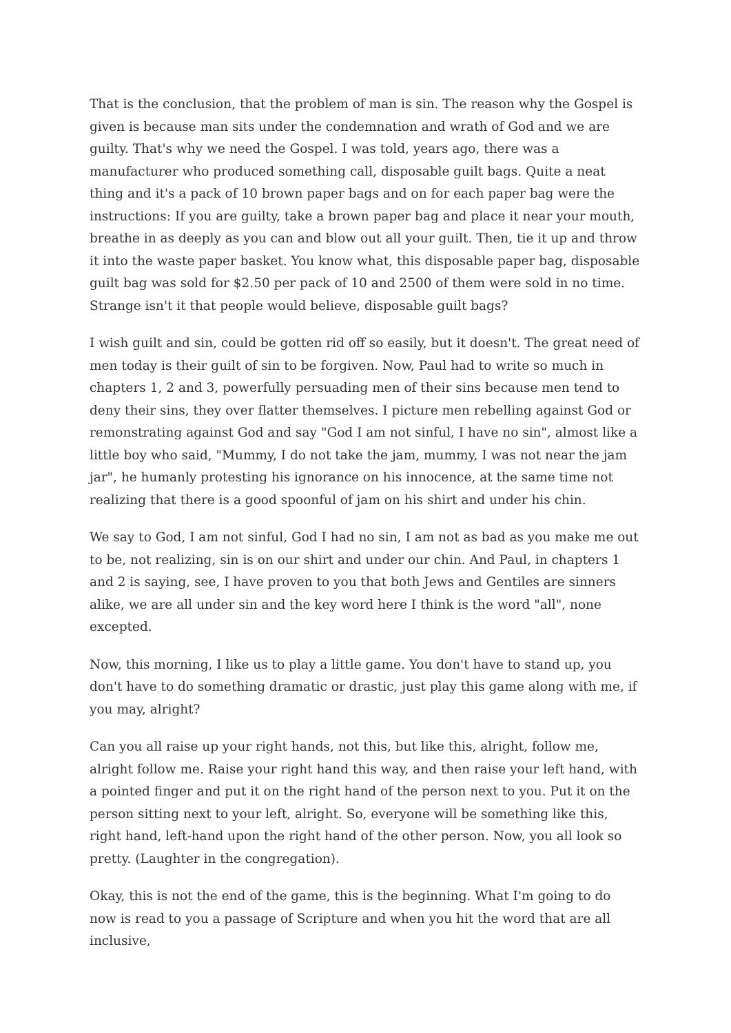That is the conclusion, that the problem of man is sin. The reason why the Gospel is given is because man sits under the condemnation and wrath of God and we are guilty. That's why we need the Gospel. I was told, years ago, there was a manufacturer who produced something call, disposable guilt bags. Quite a neat thing and it's a pack of 10 brown paper bags and on for each paper bag were the instructions: If you are guilty, take a brown paper bag and place it near your mouth, breathe in as deeply as you can and blow out all your guilt. Then, tie it up and throw it into the waste paper basket. You know what, this disposable paper bag, disposable guilt bag was sold for $2.50 per pack of 10 and 2500 of them were sold in no time. Strange isn't it that people would believe, disposable guilt bags?
I wish guilt and sin, could be gotten rid off so easily, but it doesn't. The great need of men today is their guilt of sin to be forgiven. Now, Paul had to write so much in chapters 1, 2 and 3, powerfully persuading men of their sins because men tend to deny their sins, they over flatter themselves. I picture men rebelling against God or remonstrating against God and say "God I am not sinful, I have no sin", almost like a little boy who said, "Mummy, I do not take the jam, mummy, I was not near the jam jar", he humanly protesting his ignorance on his innocence, at the same time not realizing that there is a good spoonful of jam on his shirt and under his chin.
We say to God, I am not sinful, God I had no sin, I am not as bad as you make me out to be, not realizing, sin is on our shirt and under our chin. And Paul, in chapters 1 and 2 is saying, see, I have proven to you that both Jews and Gentiles are sinners alike, we are all under sin and the key word here I think is the word "all", none excepted.
Now, this morning, I like us to play a little game. You don't have to stand up, you don't have to do something dramatic or drastic, just play this game along with me, if you may, alright?
Can you all raise up your right hands, not this, but like this, alright, follow me, alright follow me. Raise your right hand this way, and then raise your left hand, with a pointed finger and put it on the right hand of the person next to you. Put it on the person sitting next to your left, alright. So, everyone will be something like this, right hand, left-hand upon the right hand of the other person. Now, you all look so pretty. (Laughter in the congregation).
Okay, this is not the end of the game, this is the beginning. What I'm going to do now is read to you a passage of Scripture and when you hit the word that are all inclusive,